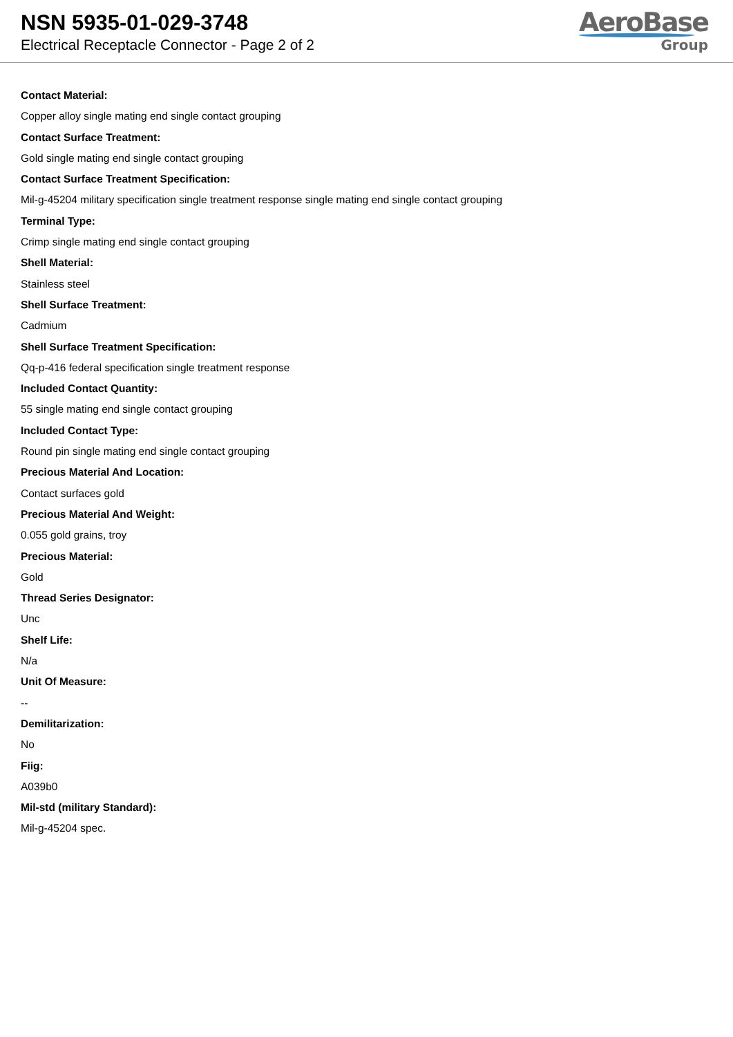NSN 5935-01-029-3748
Electrical Receptacle Connector - Page 2 of 2
AeroBase
Group
Contact Material:
Copper alloy single mating end single contact grouping
Contact Surface Treatment:
Gold single mating end single contact grouping
Contact Surface Treatment Specification:
Mil-g-45204 military specification single treatment response single mating end single contact grouping
Terminal Type:
Crimp single mating end single contact grouping
Shell Material:
Stainless steel
Shell Surface Treatment:
Cadmium
Shell Surface Treatment Specification:
Qq-p-416 federal specification single treatment response
Included Contact Quantity:
55 single mating end single contact grouping
Included Contact Type:
Round pin single mating end single contact grouping
Precious Material And Location:
Contact surfaces gold
Precious Material And Weight:
0.055 gold grains, troy
Precious Material:
Gold
Thread Series Designator:
Unc
Shelf Life:
N/a
Unit Of Measure:
--
Demilitarization:
No
Fiig:
A039b0
Mil-std (military Standard):
Mil-g-45204 spec.